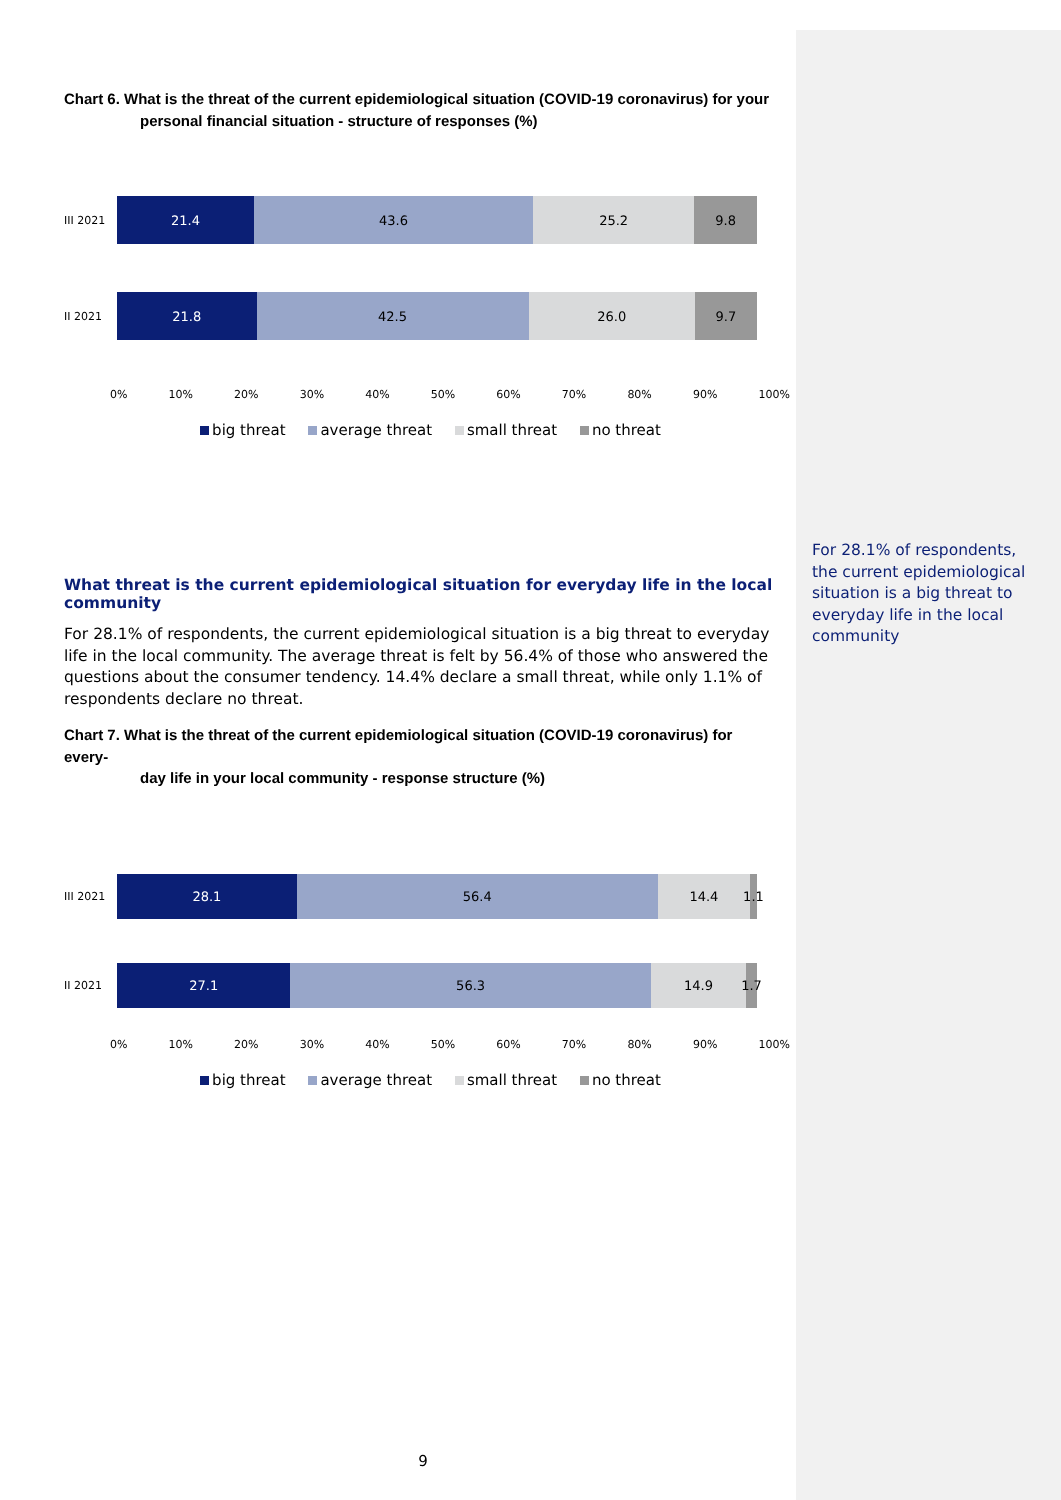Chart 6. What is the threat of the current epidemiological situation (COVID-19 coronavirus) for your
personal financial situation - structure of responses (%)
III 2021
21.4 43.6 25.2 9.8
II 2021
21.8 42.5 26.0 9.7
0% 10% 20% 30% 40% 50% 60% 70% 80% 90% 100%
big threat average threat small threat no threat
What threat is the current epidemiological situation for everyday life in the local community
For 28.1% of respondents, the current epidemiological situation is a big threat to everyday life in the local community. The average threat is felt by 56.4% of those who answered the questions about the consumer tendency. 14.4% declare a small threat, while only 1.1% of respondents declare no threat.
Chart 7. What is the threat of the current epidemiological situation (COVID-19 coronavirus) for every-
day life in your local community - response structure (%)
III 2021
28.1 56.4 14.4 1.1
II 2021
27.1 56.3 14.9 1.7
0% 10% 20% 30% 40% 50% 60% 70% 80% 90% 100%
big threat average threat small threat no threat
For 28.1% of respondents, the current epidemiological situation is a big threat to everyday life in the local community
9